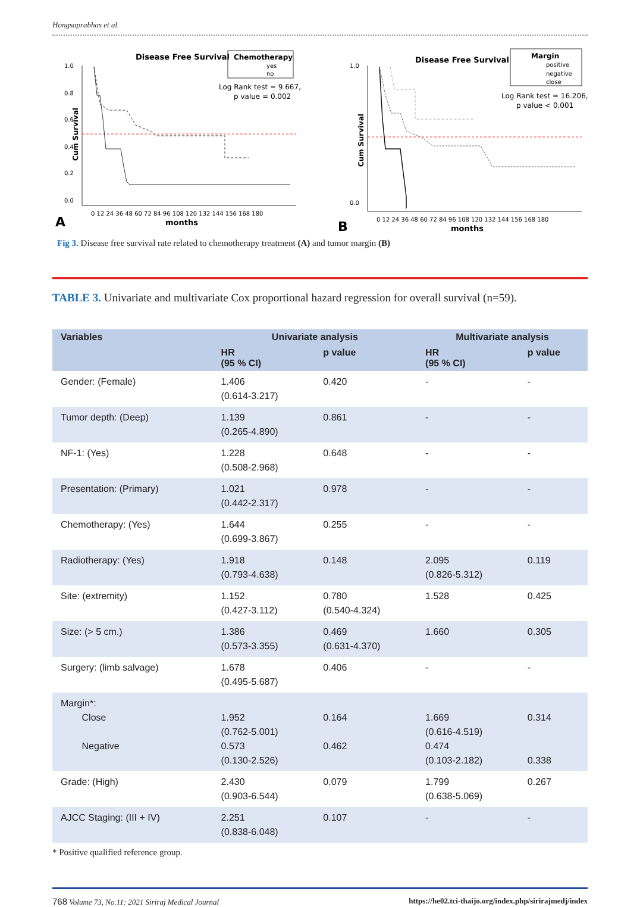Hongsaprabhas et al.
Disease Free Survival
Chemotherapy
yes
no
Log Rank test = 9.667,
p value = 0.002
Cum Survival
1.0
0.8
0.6
0.4
0.2
0.0
0 12 24 36 48 60 72 84 96 108 120 132 144 156 168 180
months
A
Disease Free Survival
Margin
positive
negative
close
Log Rank test = 16.206,
p value < 0.001
Cum Survival
1.0
0.0
0 12 24 36 48 60 72 84 96 108 120 132 144 156 168 180
months
B
Fig 3. Disease free survival rate related to chemotherapy treatment (A) and tumor margin (B)
TABLE 3. Univariate and multivariate Cox proportional hazard regression for overall survival (n=59).
| Variables | Univariate analysis | | Multivariate analysis | |
| --- | --- | --- | --- | --- |
| | HR (95 % CI) | p value | HR (95 % CI) | p value |
| Gender: (Female) | 1.406 (0.614-3.217) | 0.420 | - | - |
| Tumor depth: (Deep) | 1.139 (0.265-4.890) | 0.861 | - | - |
| NF-1: (Yes) | 1.228 (0.508-2.968) | 0.648 | - | - |
| Presentation: (Primary) | 1.021 (0.442-2.317) | 0.978 | - | - |
| Chemotherapy: (Yes) | 1.644 (0.699-3.867) | 0.255 | - | - |
| Radiotherapy: (Yes) | 1.918 (0.793-4.638) | 0.148 | 2.095 (0.826-5.312) | 0.119 |
| Site: (extremity) | 1.152 (0.427-3.112) | 0.780 (0.540-4.324) | 1.528 | 0.425 |
| Size: (> 5 cm.) | 1.386 (0.573-3.355) | 0.469 (0.631-4.370) | 1.660 | 0.305 |
| Surgery: (limb salvage) | 1.678 (0.495-5.687) | 0.406 | - | - |
| Margin*: Close Negative | 1.952 (0.762-5.001) 0.573 (0.130-2.526) | 0.164 0.462 | 1.669 (0.616-4.519) 0.474 (0.103-2.182) | 0.314 0.338 |
| Grade: (High) | 2.430 (0.903-6.544) | 0.079 | 1.799 (0.638-5.069) | 0.267 |
| AJCC Staging: (III + IV) | 2.251 (0.838-6.048) | 0.107 | - | - |
* Positive qualified reference group.
768 Volume 73, No.11: 2021 Siriraj Medical Journal https://he02.tci-thaijo.org/index.php/sirirajmedj/index